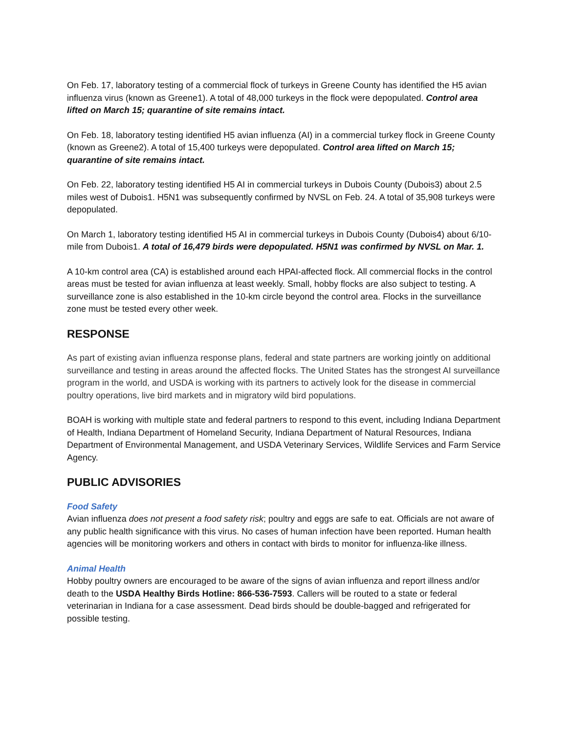On Feb. 17, laboratory testing of a commercial flock of turkeys in Greene County has identified the H5 avian influenza virus (known as Greene1). A total of 48,000 turkeys in the flock were depopulated. Control area lifted on March 15; quarantine of site remains intact.
On Feb. 18, laboratory testing identified H5 avian influenza (AI) in a commercial turkey flock in Greene County (known as Greene2). A total of 15,400 turkeys were depopulated. Control area lifted on March 15; quarantine of site remains intact.
On Feb. 22, laboratory testing identified H5 AI in commercial turkeys in Dubois County (Dubois3) about 2.5 miles west of Dubois1. H5N1 was subsequently confirmed by NVSL on Feb. 24. A total of 35,908 turkeys were depopulated.
On March 1, laboratory testing identified H5 AI in commercial turkeys in Dubois County (Dubois4) about 6/10-mile from Dubois1. A total of 16,479 birds were depopulated. H5N1 was confirmed by NVSL on Mar. 1.
A 10-km control area (CA) is established around each HPAI-affected flock. All commercial flocks in the control areas must be tested for avian influenza at least weekly. Small, hobby flocks are also subject to testing. A surveillance zone is also established in the 10-km circle beyond the control area. Flocks in the surveillance zone must be tested every other week.
RESPONSE
As part of existing avian influenza response plans, federal and state partners are working jointly on additional surveillance and testing in areas around the affected flocks. The United States has the strongest AI surveillance program in the world, and USDA is working with its partners to actively look for the disease in commercial poultry operations, live bird markets and in migratory wild bird populations.
BOAH is working with multiple state and federal partners to respond to this event, including Indiana Department of Health, Indiana Department of Homeland Security, Indiana Department of Natural Resources, Indiana Department of Environmental Management, and USDA Veterinary Services, Wildlife Services and Farm Service Agency.
PUBLIC ADVISORIES
Food Safety
Avian influenza does not present a food safety risk; poultry and eggs are safe to eat. Officials are not aware of any public health significance with this virus. No cases of human infection have been reported. Human health agencies will be monitoring workers and others in contact with birds to monitor for influenza-like illness.
Animal Health
Hobby poultry owners are encouraged to be aware of the signs of avian influenza and report illness and/or death to the USDA Healthy Birds Hotline: 866-536-7593. Callers will be routed to a state or federal veterinarian in Indiana for a case assessment. Dead birds should be double-bagged and refrigerated for possible testing.